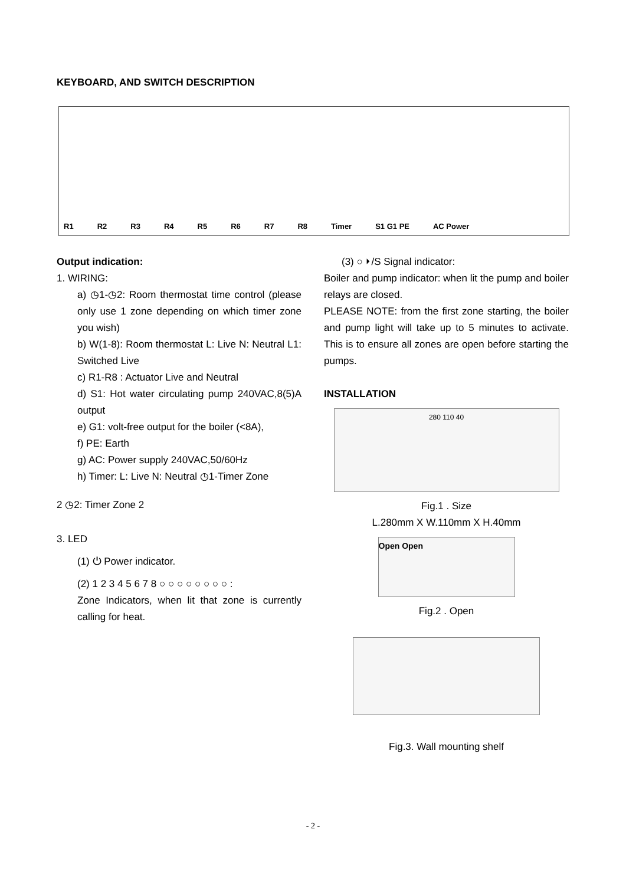KEYBOARD, AND SWITCH DESCRIPTION
R1 R2 R3 R4 R5 R6 R7 R8 Timer S1 G1 PE AC Power
Output indication:
1. WIRING:
a) ◷1-◷2: Room thermostat time control (please only use 1 zone depending on which timer zone you wish)
b) W(1-8): Room thermostat L: Live N: Neutral L1: Switched Live
c) R1-R8 : Actuator Live and Neutral
d) S1: Hot water circulating pump 240VAC,8(5)A output
e) G1: volt-free output for the boiler (<8A),
f) PE: Earth
g) AC: Power supply 240VAC,50/60Hz
h) Timer: L: Live N: Neutral ◷1-Timer Zone
2 ◷2: Timer Zone 2
3. LED
(1) ⏻ Power indicator.
(2) 1 2 3 4 5 6 7 8 ○ ○ ○ ○ ○ ○ ○ ○ :
Zone Indicators, when lit that zone is currently calling for heat.
(3) ○ ⏵/S Signal indicator:
Boiler and pump indicator: when lit the pump and boiler relays are closed.
PLEASE NOTE: from the first zone starting, the boiler and pump light will take up to 5 minutes to activate. This is to ensure all zones are open before starting the pumps.
INSTALLATION
280 110 40
Fig.1 . Size
L.280mm X W.110mm X H.40mm
Open Open
Fig.2 . Open
Fig.3. Wall mounting shelf
- 2 -